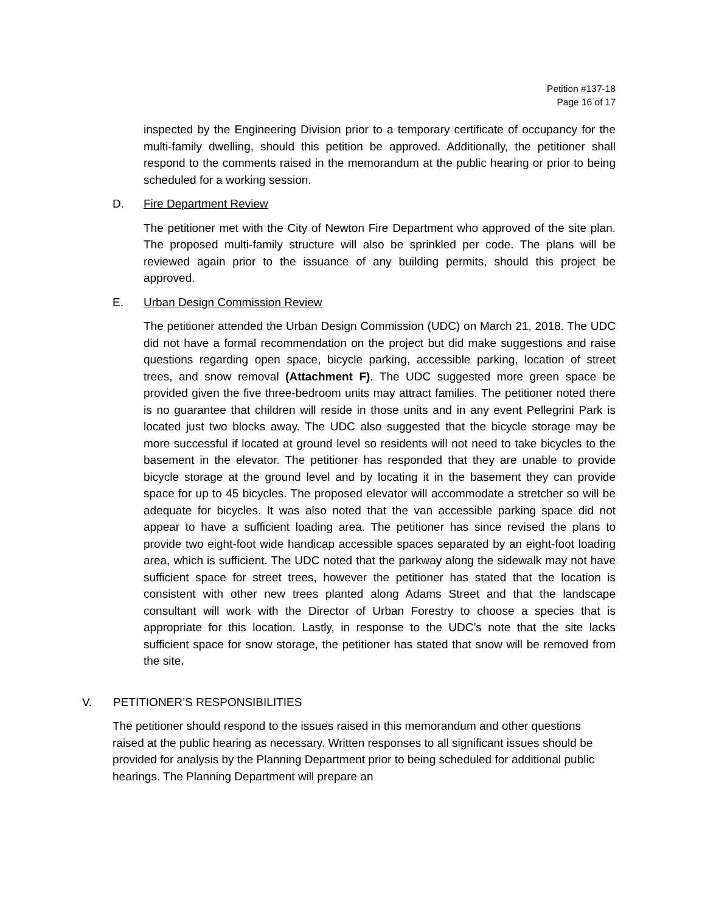Petition #137-18
Page 16 of 17
inspected by the Engineering Division prior to a temporary certificate of occupancy for the multi-family dwelling, should this petition be approved. Additionally, the petitioner shall respond to the comments raised in the memorandum at the public hearing or prior to being scheduled for a working session.
D. Fire Department Review
The petitioner met with the City of Newton Fire Department who approved of the site plan. The proposed multi-family structure will also be sprinkled per code. The plans will be reviewed again prior to the issuance of any building permits, should this project be approved.
E. Urban Design Commission Review
The petitioner attended the Urban Design Commission (UDC) on March 21, 2018. The UDC did not have a formal recommendation on the project but did make suggestions and raise questions regarding open space, bicycle parking, accessible parking, location of street trees, and snow removal (Attachment F). The UDC suggested more green space be provided given the five three-bedroom units may attract families. The petitioner noted there is no guarantee that children will reside in those units and in any event Pellegrini Park is located just two blocks away. The UDC also suggested that the bicycle storage may be more successful if located at ground level so residents will not need to take bicycles to the basement in the elevator. The petitioner has responded that they are unable to provide bicycle storage at the ground level and by locating it in the basement they can provide space for up to 45 bicycles. The proposed elevator will accommodate a stretcher so will be adequate for bicycles. It was also noted that the van accessible parking space did not appear to have a sufficient loading area. The petitioner has since revised the plans to provide two eight-foot wide handicap accessible spaces separated by an eight-foot loading area, which is sufficient. The UDC noted that the parkway along the sidewalk may not have sufficient space for street trees, however the petitioner has stated that the location is consistent with other new trees planted along Adams Street and that the landscape consultant will work with the Director of Urban Forestry to choose a species that is appropriate for this location. Lastly, in response to the UDC’s note that the site lacks sufficient space for snow storage, the petitioner has stated that snow will be removed from the site.
V. PETITIONER’S RESPONSIBILITIES
The petitioner should respond to the issues raised in this memorandum and other questions raised at the public hearing as necessary. Written responses to all significant issues should be provided for analysis by the Planning Department prior to being scheduled for additional public hearings. The Planning Department will prepare an